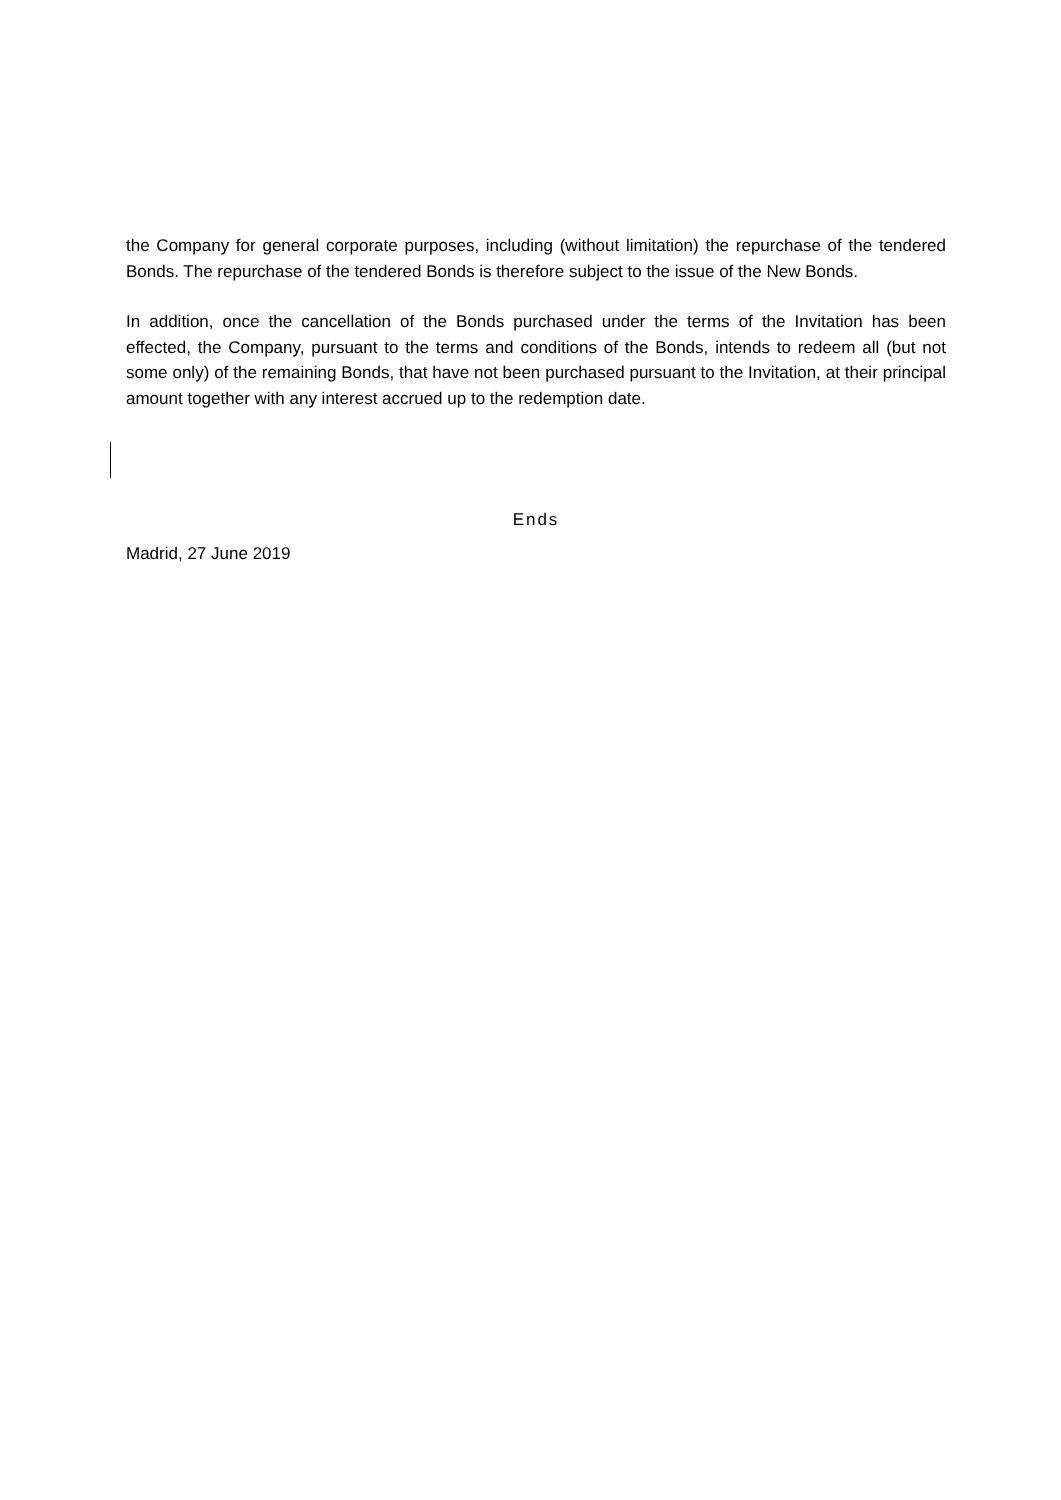the Company for general corporate purposes, including (without limitation) the repurchase of the tendered Bonds. The repurchase of the tendered Bonds is therefore subject to the issue of the New Bonds.
In addition, once the cancellation of the Bonds purchased under the terms of the Invitation has been effected, the Company, pursuant to the terms and conditions of the Bonds, intends to redeem all (but not some only) of the remaining Bonds, that have not been purchased pursuant to the Invitation, at their principal amount together with any interest accrued up to the redemption date.
Ends
Madrid, 27 June 2019